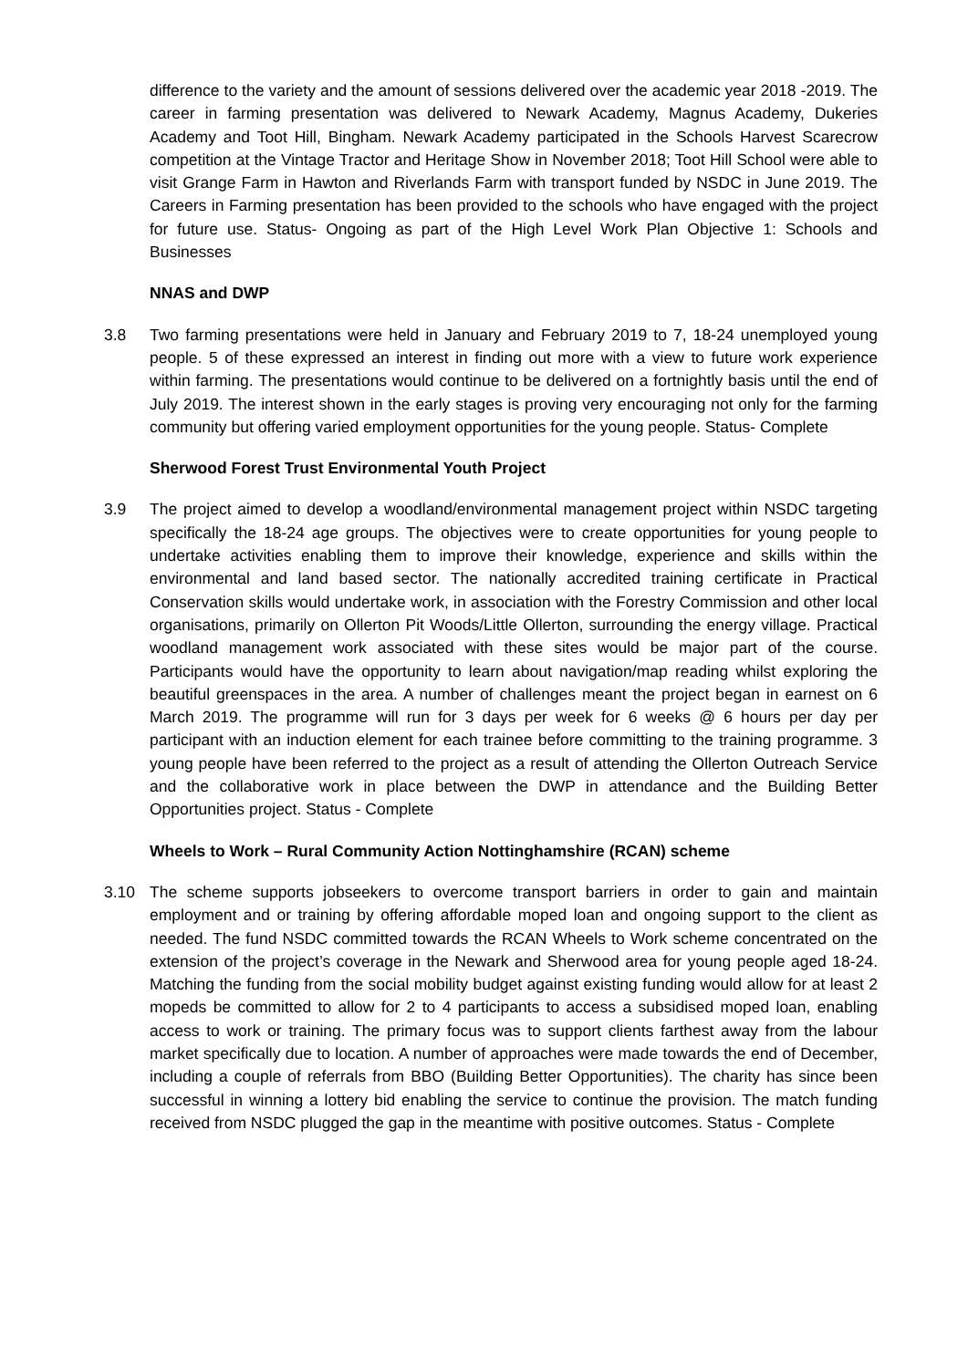difference to the variety and the amount of sessions delivered over the academic year 2018 -2019. The career in farming presentation was delivered to Newark Academy, Magnus Academy, Dukeries Academy and Toot Hill, Bingham. Newark Academy participated in the Schools Harvest Scarecrow competition at the Vintage Tractor and Heritage Show in November 2018; Toot Hill School were able to visit Grange Farm in Hawton and Riverlands Farm with transport funded by NSDC in June 2019. The Careers in Farming presentation has been provided to the schools who have engaged with the project for future use. Status- Ongoing as part of the High Level Work Plan Objective 1: Schools and Businesses
NNAS and DWP
3.8 Two farming presentations were held in January and February 2019 to 7, 18-24 unemployed young people. 5 of these expressed an interest in finding out more with a view to future work experience within farming. The presentations would continue to be delivered on a fortnightly basis until the end of July 2019. The interest shown in the early stages is proving very encouraging not only for the farming community but offering varied employment opportunities for the young people. Status- Complete
Sherwood Forest Trust Environmental Youth Project
3.9 The project aimed to develop a woodland/environmental management project within NSDC targeting specifically the 18-24 age groups. The objectives were to create opportunities for young people to undertake activities enabling them to improve their knowledge, experience and skills within the environmental and land based sector. The nationally accredited training certificate in Practical Conservation skills would undertake work, in association with the Forestry Commission and other local organisations, primarily on Ollerton Pit Woods/Little Ollerton, surrounding the energy village. Practical woodland management work associated with these sites would be major part of the course. Participants would have the opportunity to learn about navigation/map reading whilst exploring the beautiful greenspaces in the area. A number of challenges meant the project began in earnest on 6 March 2019. The programme will run for 3 days per week for 6 weeks @ 6 hours per day per participant with an induction element for each trainee before committing to the training programme. 3 young people have been referred to the project as a result of attending the Ollerton Outreach Service and the collaborative work in place between the DWP in attendance and the Building Better Opportunities project. Status - Complete
Wheels to Work – Rural Community Action Nottinghamshire (RCAN) scheme
3.10 The scheme supports jobseekers to overcome transport barriers in order to gain and maintain employment and or training by offering affordable moped loan and ongoing support to the client as needed. The fund NSDC committed towards the RCAN Wheels to Work scheme concentrated on the extension of the project’s coverage in the Newark and Sherwood area for young people aged 18-24. Matching the funding from the social mobility budget against existing funding would allow for at least 2 mopeds be committed to allow for 2 to 4 participants to access a subsidised moped loan, enabling access to work or training. The primary focus was to support clients farthest away from the labour market specifically due to location. A number of approaches were made towards the end of December, including a couple of referrals from BBO (Building Better Opportunities). The charity has since been successful in winning a lottery bid enabling the service to continue the provision. The match funding received from NSDC plugged the gap in the meantime with positive outcomes. Status - Complete